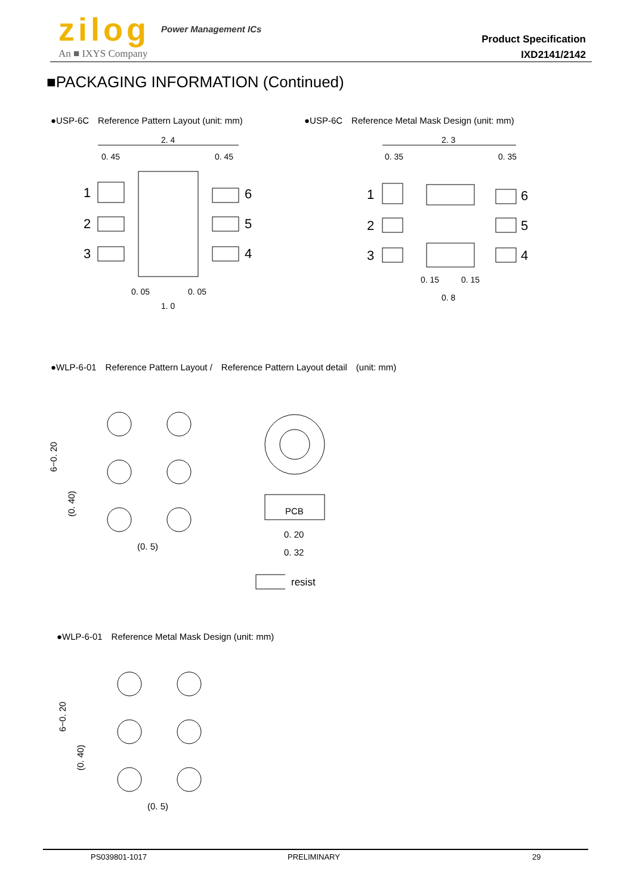zilog Power Management ICs
An ■ IXYS Company
Product Specification
IXD2141/2142
■PACKAGING INFORMATION (Continued)
●USP-6C　Reference Pattern Layout (unit: mm)
●USP-6C　Reference Metal Mask Design (unit: mm)
2. 4
1
2
3
6
5
4
0. 45
0. 45
1. 0
0. 05
0. 05
2. 3
1
2
3
6
5
4
0. 35
0. 35
0. 8
0. 15
0. 15
●WLP-6-01　Reference Pattern Layout /　Reference Pattern Layout detail　(unit: mm)
(0. 5)
PCB
0. 20
0. 32
6−0. 20
(0. 40)
resist
●WLP-6-01　Reference Metal Mask Design (unit: mm)
(0. 5)
6−0. 20
(0. 40)
PS039801-1017 PRELIMINARY 29